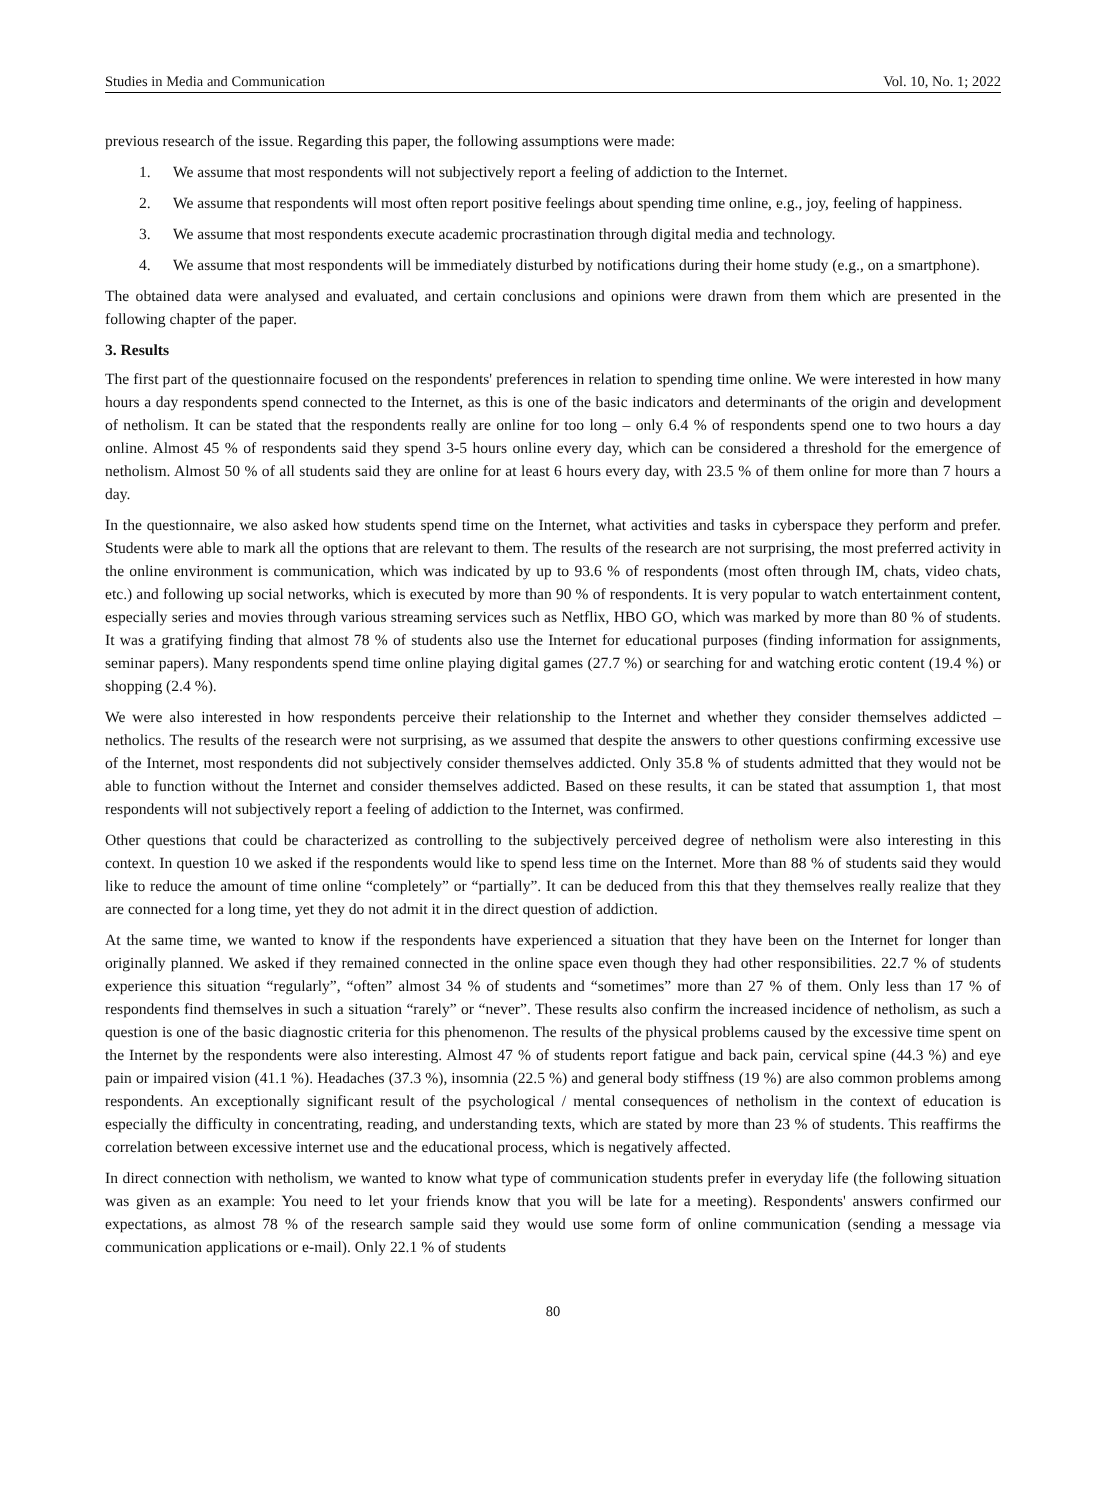Studies in Media and Communication Vol. 10, No. 1; 2022
previous research of the issue. Regarding this paper, the following assumptions were made:
1. We assume that most respondents will not subjectively report a feeling of addiction to the Internet.
2. We assume that respondents will most often report positive feelings about spending time online, e.g., joy, feeling of happiness.
3. We assume that most respondents execute academic procrastination through digital media and technology.
4. We assume that most respondents will be immediately disturbed by notifications during their home study (e.g., on a smartphone).
The obtained data were analysed and evaluated, and certain conclusions and opinions were drawn from them which are presented in the following chapter of the paper.
3. Results
The first part of the questionnaire focused on the respondents' preferences in relation to spending time online. We were interested in how many hours a day respondents spend connected to the Internet, as this is one of the basic indicators and determinants of the origin and development of netholism. It can be stated that the respondents really are online for too long – only 6.4 % of respondents spend one to two hours a day online. Almost 45 % of respondents said they spend 3-5 hours online every day, which can be considered a threshold for the emergence of netholism. Almost 50 % of all students said they are online for at least 6 hours every day, with 23.5 % of them online for more than 7 hours a day.
In the questionnaire, we also asked how students spend time on the Internet, what activities and tasks in cyberspace they perform and prefer. Students were able to mark all the options that are relevant to them. The results of the research are not surprising, the most preferred activity in the online environment is communication, which was indicated by up to 93.6 % of respondents (most often through IM, chats, video chats, etc.) and following up social networks, which is executed by more than 90 % of respondents. It is very popular to watch entertainment content, especially series and movies through various streaming services such as Netflix, HBO GO, which was marked by more than 80 % of students. It was a gratifying finding that almost 78 % of students also use the Internet for educational purposes (finding information for assignments, seminar papers). Many respondents spend time online playing digital games (27.7 %) or searching for and watching erotic content (19.4 %) or shopping (2.4 %).
We were also interested in how respondents perceive their relationship to the Internet and whether they consider themselves addicted – netholics. The results of the research were not surprising, as we assumed that despite the answers to other questions confirming excessive use of the Internet, most respondents did not subjectively consider themselves addicted. Only 35.8 % of students admitted that they would not be able to function without the Internet and consider themselves addicted. Based on these results, it can be stated that assumption 1, that most respondents will not subjectively report a feeling of addiction to the Internet, was confirmed.
Other questions that could be characterized as controlling to the subjectively perceived degree of netholism were also interesting in this context. In question 10 we asked if the respondents would like to spend less time on the Internet. More than 88 % of students said they would like to reduce the amount of time online “completely” or “partially”. It can be deduced from this that they themselves really realize that they are connected for a long time, yet they do not admit it in the direct question of addiction.
At the same time, we wanted to know if the respondents have experienced a situation that they have been on the Internet for longer than originally planned. We asked if they remained connected in the online space even though they had other responsibilities. 22.7 % of students experience this situation “regularly”, “often” almost 34 % of students and “sometimes” more than 27 % of them. Only less than 17 % of respondents find themselves in such a situation “rarely” or “never”. These results also confirm the increased incidence of netholism, as such a question is one of the basic diagnostic criteria for this phenomenon. The results of the physical problems caused by the excessive time spent on the Internet by the respondents were also interesting. Almost 47 % of students report fatigue and back pain, cervical spine (44.3 %) and eye pain or impaired vision (41.1 %). Headaches (37.3 %), insomnia (22.5 %) and general body stiffness (19 %) are also common problems among respondents. An exceptionally significant result of the psychological / mental consequences of netholism in the context of education is especially the difficulty in concentrating, reading, and understanding texts, which are stated by more than 23 % of students. This reaffirms the correlation between excessive internet use and the educational process, which is negatively affected.
In direct connection with netholism, we wanted to know what type of communication students prefer in everyday life (the following situation was given as an example: You need to let your friends know that you will be late for a meeting). Respondents' answers confirmed our expectations, as almost 78 % of the research sample said they would use some form of online communication (sending a message via communication applications or e-mail). Only 22.1 % of students
80